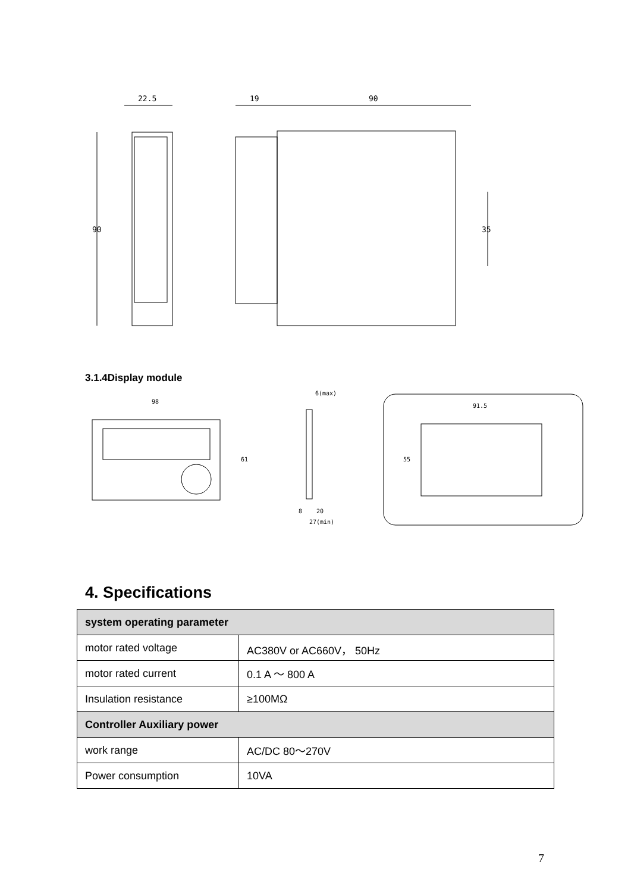22.5
90
19
90
35
98
61
6(max)
8
20
27(min)
91.5
55
3.1.4Display module
4. Specifications
| system operating parameter | |
| --- | --- |
| motor rated voltage | AC380V or AC660V， 50Hz |
| motor rated current | 0.1 A ～ 800 A |
| Insulation resistance | ≥100MΩ |
| Controller Auxiliary power | |
| work range | AC/DC 80～270V |
| Power consumption | 10VA |
7